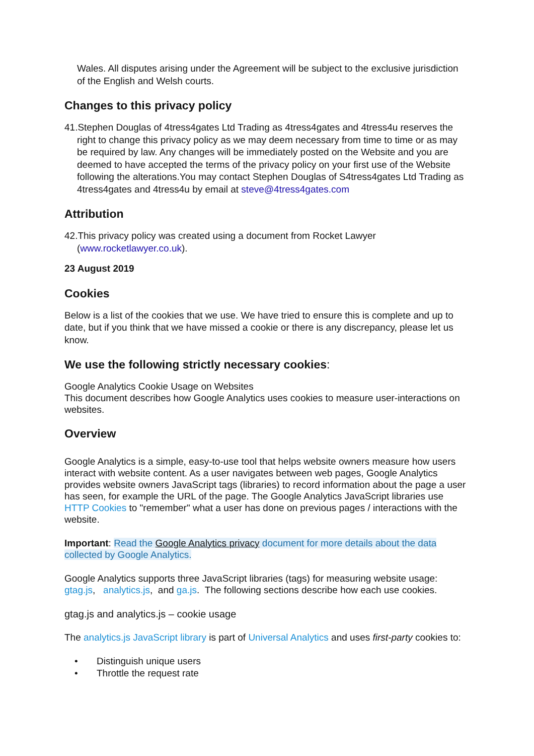Wales. All disputes arising under the Agreement will be subject to the exclusive jurisdiction of the English and Welsh courts.
Changes to this privacy policy
41.Stephen Douglas of 4tress4gates Ltd Trading as 4tress4gates and 4tress4u reserves the right to change this privacy policy as we may deem necessary from time to time or as may be required by law. Any changes will be immediately posted on the Website and you are deemed to have accepted the terms of the privacy policy on your first use of the Website following the alterations.You may contact Stephen Douglas of S4tress4gates Ltd Trading as 4tress4gates and 4tress4u by email at steve@4tress4gates.com
Attribution
42.This privacy policy was created using a document from Rocket Lawyer (www.rocketlawyer.co.uk).
23 August 2019
Cookies
Below is a list of the cookies that we use. We have tried to ensure this is complete and up to date, but if you think that we have missed a cookie or there is any discrepancy, please let us know.
We use the following strictly necessary cookies:
Google Analytics Cookie Usage on Websites
This document describes how Google Analytics uses cookies to measure user-interactions on websites.
Overview
Google Analytics is a simple, easy-to-use tool that helps website owners measure how users interact with website content. As a user navigates between web pages, Google Analytics provides website owners JavaScript tags (libraries) to record information about the page a user has seen, for example the URL of the page. The Google Analytics JavaScript libraries use HTTP Cookies to "remember" what a user has done on previous pages / interactions with the website.
Important: Read the Google Analytics privacy document for more details about the data collected by Google Analytics.
Google Analytics supports three JavaScript libraries (tags) for measuring website usage: gtag.js, analytics.js, and ga.js. The following sections describe how each use cookies.
gtag.js and analytics.js – cookie usage
The analytics.js JavaScript library is part of Universal Analytics and uses first-party cookies to:
• Distinguish unique users
• Throttle the request rate